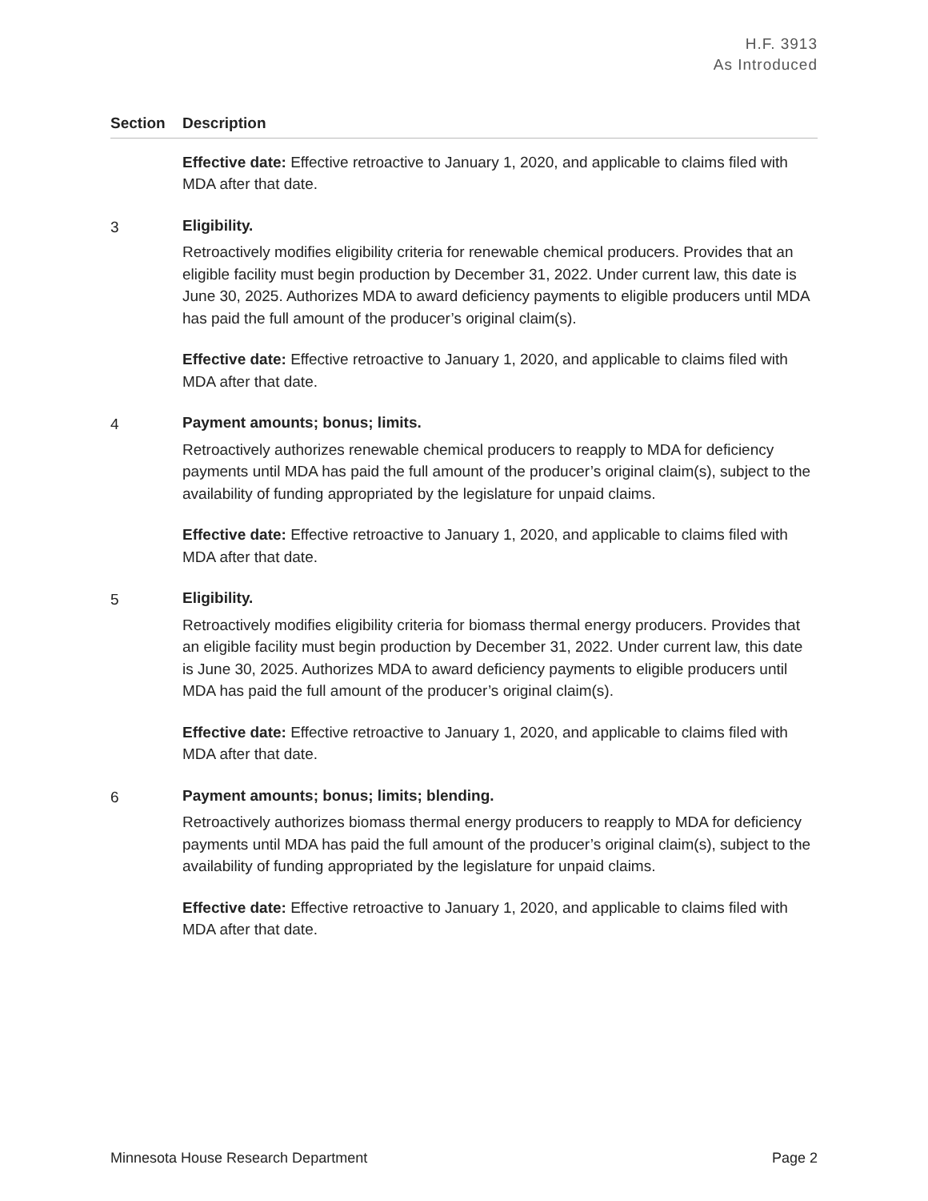H.F. 3913
As Introduced
| Section | Description |
| --- | --- |
| | Effective date: Effective retroactive to January 1, 2020, and applicable to claims filed with MDA after that date. |
| 3 | Eligibility. Retroactively modifies eligibility criteria for renewable chemical producers. Provides that an eligible facility must begin production by December 31, 2022. Under current law, this date is June 30, 2025. Authorizes MDA to award deficiency payments to eligible producers until MDA has paid the full amount of the producer’s original claim(s). Effective date: Effective retroactive to January 1, 2020, and applicable to claims filed with MDA after that date. |
| 4 | Payment amounts; bonus; limits. Retroactively authorizes renewable chemical producers to reapply to MDA for deficiency payments until MDA has paid the full amount of the producer’s original claim(s), subject to the availability of funding appropriated by the legislature for unpaid claims. Effective date: Effective retroactive to January 1, 2020, and applicable to claims filed with MDA after that date. |
| 5 | Eligibility. Retroactively modifies eligibility criteria for biomass thermal energy producers. Provides that an eligible facility must begin production by December 31, 2022. Under current law, this date is June 30, 2025. Authorizes MDA to award deficiency payments to eligible producers until MDA has paid the full amount of the producer’s original claim(s). Effective date: Effective retroactive to January 1, 2020, and applicable to claims filed with MDA after that date. |
| 6 | Payment amounts; bonus; limits; blending. Retroactively authorizes biomass thermal energy producers to reapply to MDA for deficiency payments until MDA has paid the full amount of the producer’s original claim(s), subject to the availability of funding appropriated by the legislature for unpaid claims. Effective date: Effective retroactive to January 1, 2020, and applicable to claims filed with MDA after that date. |
Minnesota House Research Department Page 2